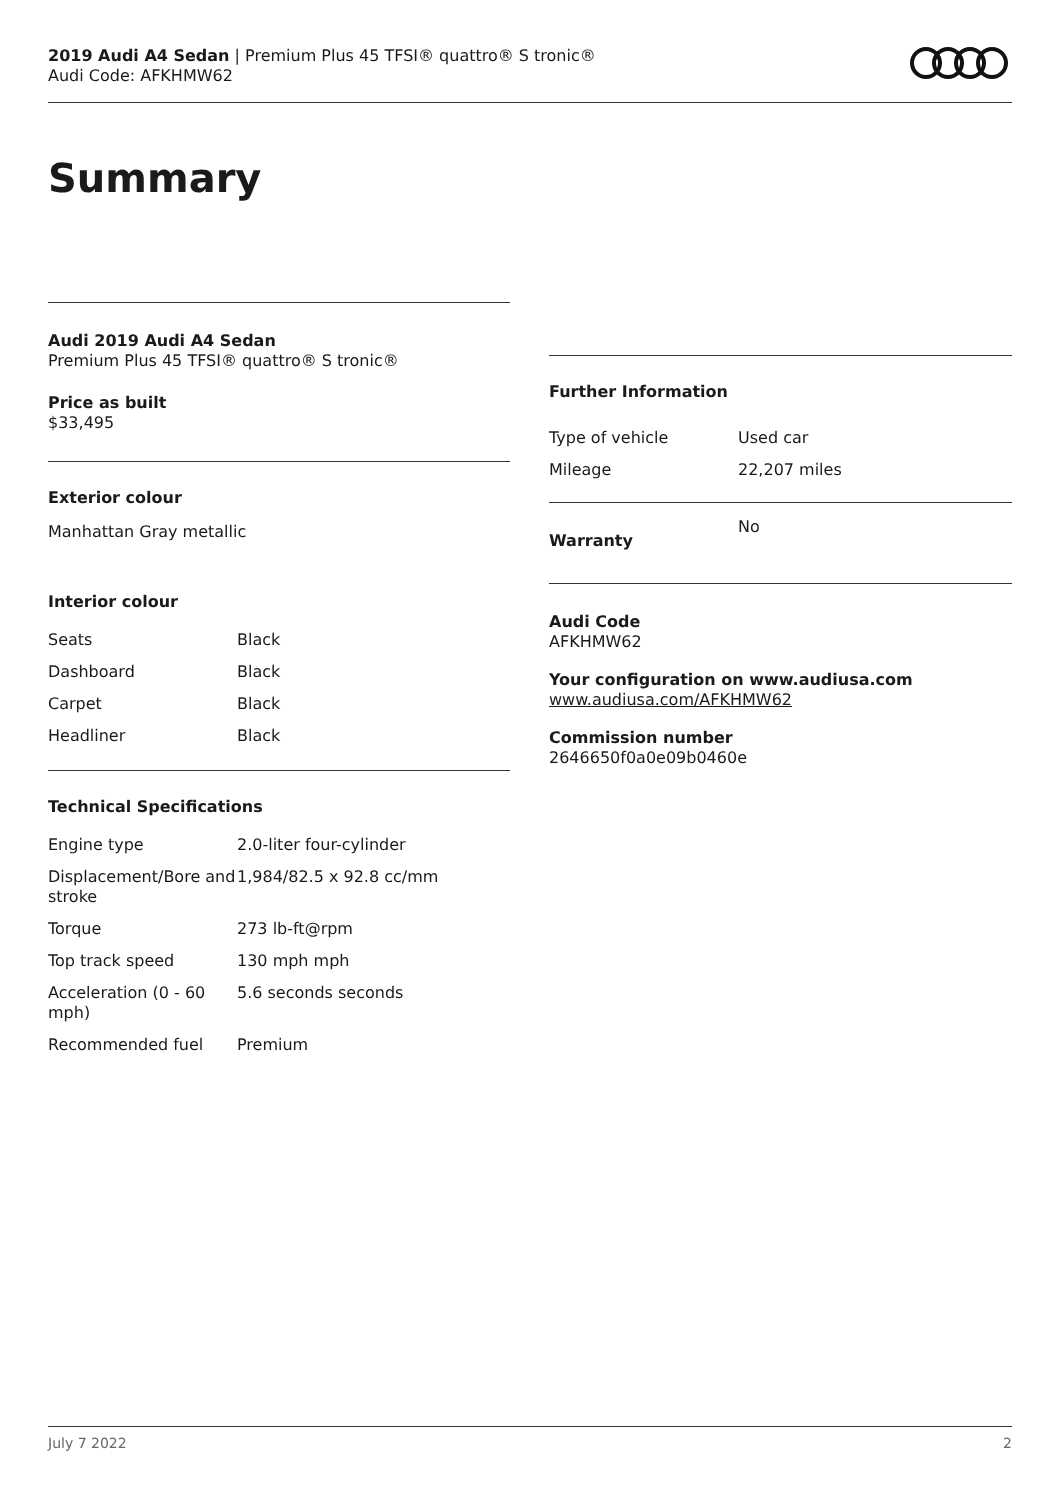2019 Audi A4 Sedan | Premium Plus 45 TFSI® quattro® S tronic®
Audi Code: AFKHMW62
Summary
Audi 2019 Audi A4 Sedan
Premium Plus 45 TFSI® quattro® S tronic®
Price as built
$33,495
Exterior colour
Manhattan Gray metallic
Interior colour
| Seats | Black |
| Dashboard | Black |
| Carpet | Black |
| Headliner | Black |
Technical Specifications
| Engine type | 2.0-liter four-cylinder |
| Displacement/Bore and stroke | 1,984/82.5 x 92.8 cc/mm |
| Torque | 273 lb-ft@rpm |
| Top track speed | 130 mph mph |
| Acceleration (0 - 60 mph) | 5.6 seconds seconds |
| Recommended fuel | Premium |
Further Information
| Type of vehicle | Used car |
| Mileage | 22,207 miles |
| Warranty | No |
Audi Code
AFKHMW62
Your configuration on www.audiusa.com
www.audiusa.com/AFKHMW62
Commission number
2646650f0a0e09b0460e
July 7 2022 2